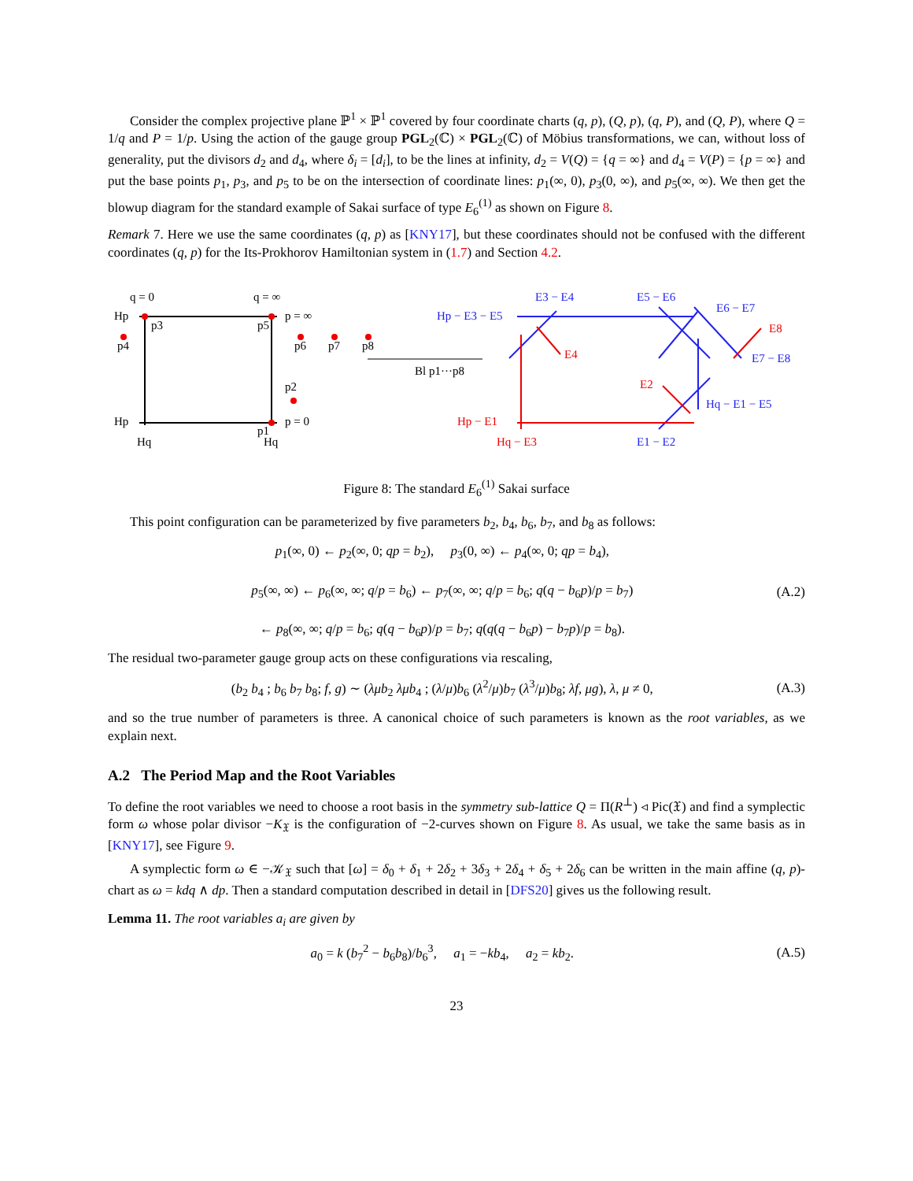Consider the complex projective plane ℙ<sup>1</sup> × ℙ<sup>1</sup> covered by four coordinate charts (q, p), (Q, p), (q, P), and (Q, P), where Q = 1/q and P = 1/p. Using the action of the gauge group PGL<sub>2</sub>(ℂ) × PGL<sub>2</sub>(ℂ) of Möbius transformations, we can, without loss of generality, put the divisors d<sub>2</sub> and d<sub>4</sub>, where δ<sub>i</sub> = [d<sub>i</sub>], to be the lines at infinity, d<sub>2</sub> = V(Q) = {q = ∞} and d<sub>4</sub> = V(P) = {p = ∞} and put the base points p<sub>1</sub>, p<sub>3</sub>, and p<sub>5</sub> to be on the intersection of coordinate lines: p<sub>1</sub>(∞, 0), p<sub>3</sub>(0, ∞), and p<sub>5</sub>(∞, ∞). We then get the blowup diagram for the standard example of Sakai surface of type E<sub>6</sub><sup>(1)</sup> as shown on Figure 8.
Remark 7. Here we use the same coordinates (q, p) as [KNY17], but these coordinates should not be confused with the different coordinates (q, p) for the Its-Prokhorov Hamiltonian system in (1.7) and Section 4.2.
q = 0
q = ∞
Hp
p3
p4
p = ∞
p5
p6
p7
p8
p2
Hp
p = 0
p1
Hq
Hq
Bl p1···p8
E3 − E4
E5 − E6
Hp − E3 − E5
E6 − E7
E7 − E8
Hq − E1 − E5
E1 − E2
E8
E4
E2
Hp − E1
Hq − E3
Figure 8: The standard E<sub>6</sub><sup>(1)</sup> Sakai surface
This point configuration can be parameterized by five parameters b<sub>2</sub>, b<sub>4</sub>, b<sub>6</sub>, b<sub>7</sub>, and b<sub>8</sub> as follows:
p<sub>1</sub>(∞, 0) ← p<sub>2</sub>(∞, 0; qp = b<sub>2</sub>), p<sub>3</sub>(0, ∞) ← p<sub>4</sub>(∞, 0; qp = b<sub>4</sub>),
p<sub>5</sub>(∞, ∞) ← p<sub>6</sub>(∞, ∞; q/p = b<sub>6</sub>) ← p<sub>7</sub>(∞, ∞; q/p = b<sub>6</sub>; q(q − b<sub>6</sub>p)/p = b<sub>7</sub>)
← p<sub>8</sub>(∞, ∞; q/p = b<sub>6</sub>; q(q − b<sub>6</sub>p)/p = b<sub>7</sub>; q(q(q − b<sub>6</sub>p) − b<sub>7</sub>p)/p = b<sub>8</sub>).
(A.2)
The residual two-parameter gauge group acts on these configurations via rescaling,
(b<sub>2</sub> b<sub>4</sub> ; b<sub>6</sub> b<sub>7</sub> b<sub>8</sub>; f, g) ∼ (λμb<sub>2</sub> λμb<sub>4</sub> ; (λ/μ)b<sub>6</sub> (λ<sup>2</sup>/μ)b<sub>7</sub> (λ<sup>3</sup>/μ)b<sub>8</sub>; λf, μg), λ, μ ≠ 0,
(A.3)
and so the true number of parameters is three. A canonical choice of such parameters is known as the root variables, as we explain next.
A.2 The Period Map and the Root Variables
To define the root variables we need to choose a root basis in the symmetry sub-lattice Q = Π(R<sup>⊥</sup>) ◃ Pic(𝔛) and find a symplectic form ω whose polar divisor −K<sub>𝔛</sub> is the configuration of −2-curves shown on Figure 8. As usual, we take the same basis as in [KNY17], see Figure 9.
A symplectic form ω ∈ −𝒦<sub>𝔛</sub> such that [ω] = δ<sub>0</sub> + δ<sub>1</sub> + 2δ<sub>2</sub> + 3δ<sub>3</sub> + 2δ<sub>4</sub> + δ<sub>5</sub> + 2δ<sub>6</sub> can be written in the main affine (q, p)-chart as ω = kdq ∧ dp. Then a standard computation described in detail in [DFS20] gives us the following result.
Lemma 11. The root variables a<sub>i</sub> are given by
a<sub>0</sub> = k (b<sub>7</sub><sup>2</sup> − b<sub>6</sub>b<sub>8</sub>)/b<sub>6</sub><sup>3</sup>, a<sub>1</sub> = −kb<sub>4</sub>, a<sub>2</sub> = kb<sub>2</sub>.
(A.5)
23